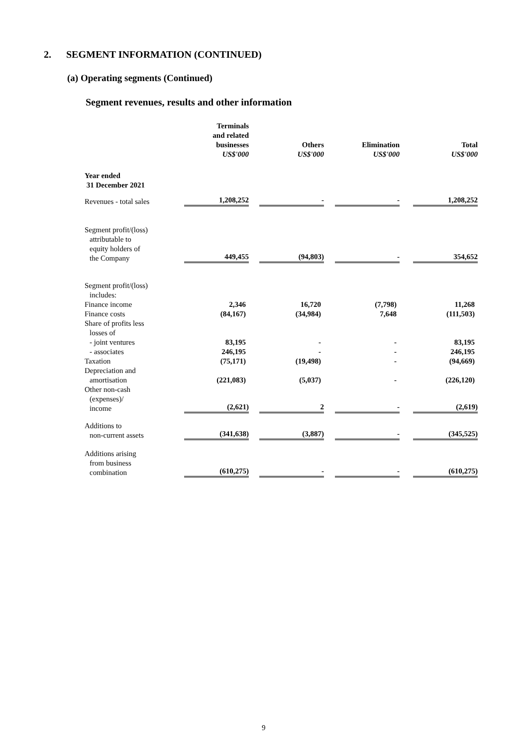2. SEGMENT INFORMATION (CONTINUED)
(a) Operating segments (Continued)
Segment revenues, results and other information
| | Terminals and related businesses US$'000 | Others US$'000 | Elimination US$'000 | Total US$'000 |
| --- | --- | --- | --- | --- |
| Year ended 31 December 2021 | | | | |
| Revenues - total sales | 1,208,252 | - | - | 1,208,252 |
| Segment profit/(loss) attributable to equity holders of the Company | 449,455 | (94,803) | - | 354,652 |
| Segment profit/(loss) includes: Finance income | 2,346 | 16,720 | (7,798) | 11,268 |
| Finance costs | (84,167) | (34,984) | 7,648 | (111,503) |
| Share of profits less losses of - joint ventures | 83,195 | - | - | 83,195 |
| - associates | 246,195 | - | - | 246,195 |
| Taxation | (75,171) | (19,498) | - | (94,669) |
| Depreciation and amortisation | (221,083) | (5,037) | - | (226,120) |
| Other non-cash (expenses)/ income | (2,621) | 2 | - | (2,619) |
| Additions to non-current assets | (341,638) | (3,887) | - | (345,525) |
| Additions arising from business combination | (610,275) | - | - | (610,275) |
9